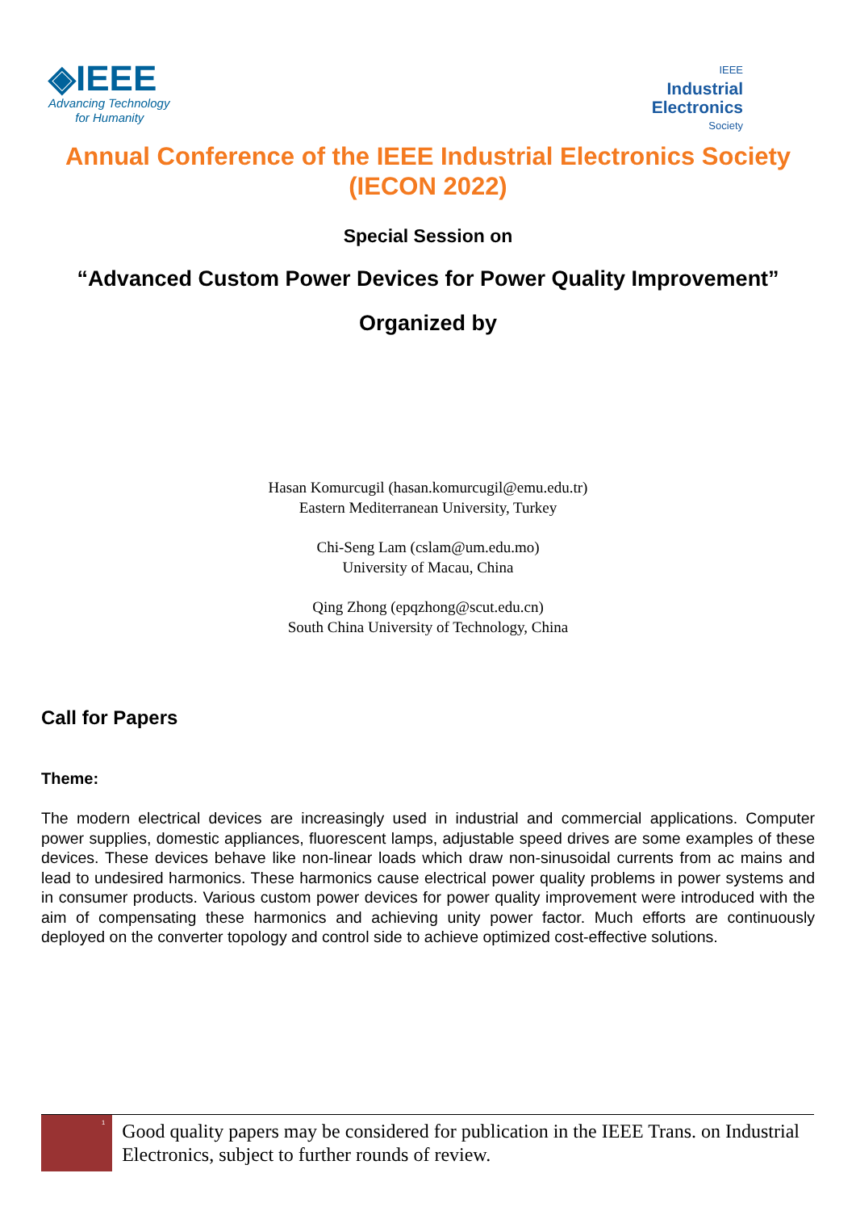◈IEEE
Advancing Technology
for Humanity
IEEE
Industrial
Electronics
Society
Annual Conference of the IEEE Industrial Electronics Society
(IECON 2022)
Special Session on
“Advanced Custom Power Devices for Power Quality Improvement”
Organized by
Hasan Komurcugil (hasan.komurcugil@emu.edu.tr)
Eastern Mediterranean University, Turkey
Chi-Seng Lam (cslam@um.edu.mo)
University of Macau, China
Qing Zhong (epqzhong@scut.edu.cn)
South China University of Technology, China
Call for Papers
Theme:
The modern electrical devices are increasingly used in industrial and commercial applications. Computer power supplies, domestic appliances, fluorescent lamps, adjustable speed drives are some examples of these devices. These devices behave like non-linear loads which draw non-sinusoidal currents from ac mains and lead to undesired harmonics. These harmonics cause electrical power quality problems in power systems and in consumer products. Various custom power devices for power quality improvement were introduced with the aim of compensating these harmonics and achieving unity power factor. Much efforts are continuously deployed on the converter topology and control side to achieve optimized cost-effective solutions.
<sup>1</sup>
Good quality papers may be considered for publication in the IEEE Trans. on Industrial Electronics, subject to further rounds of review.